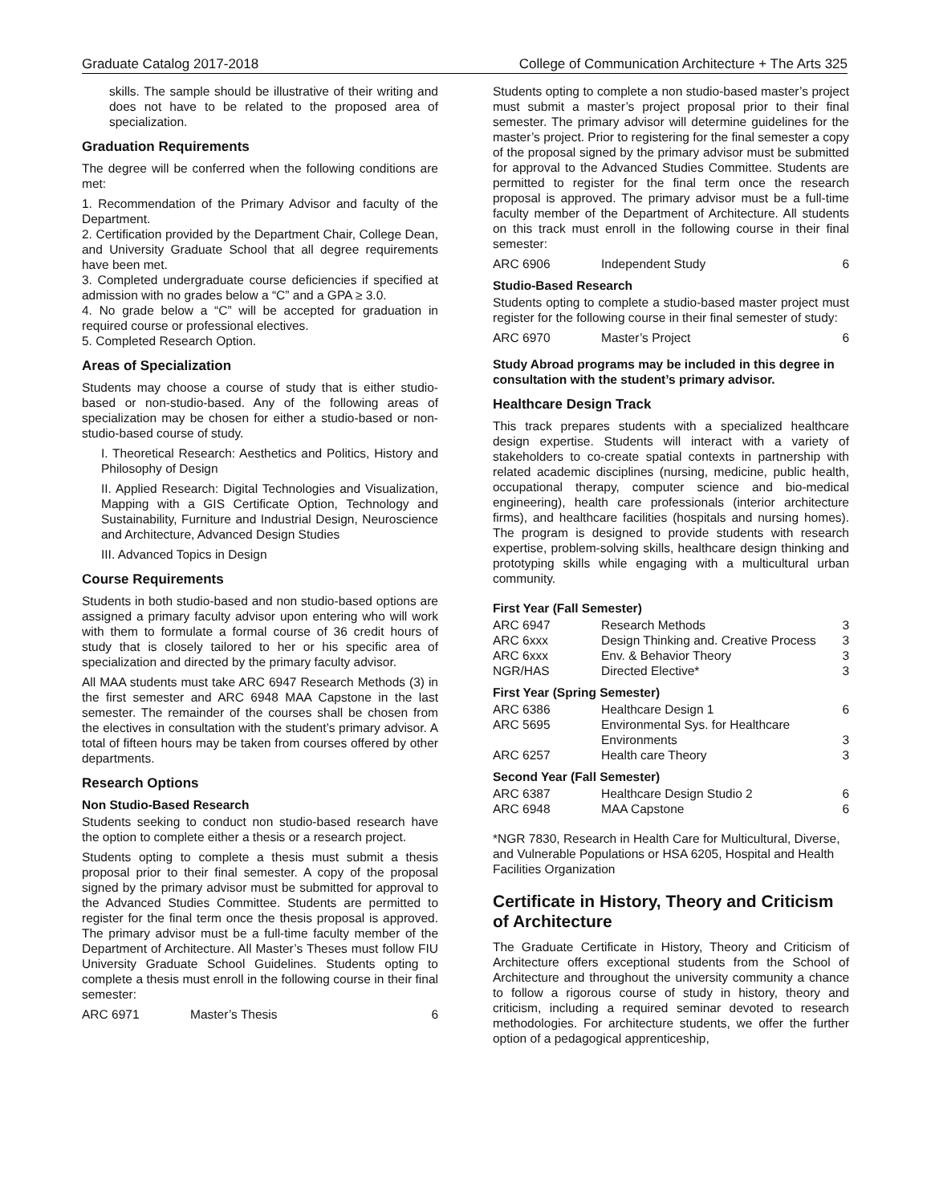Graduate Catalog 2017-2018 College of Communication Architecture + The Arts 325
skills. The sample should be illustrative of their writing and does not have to be related to the proposed area of specialization.
Graduation Requirements
The degree will be conferred when the following conditions are met:
1. Recommendation of the Primary Advisor and faculty of the Department.
2. Certification provided by the Department Chair, College Dean, and University Graduate School that all degree requirements have been met.
3. Completed undergraduate course deficiencies if specified at admission with no grades below a “C” and a GPA ≥ 3.0.
4. No grade below a “C” will be accepted for graduation in required course or professional electives.
5. Completed Research Option.
Areas of Specialization
Students may choose a course of study that is either studio-based or non-studio-based. Any of the following areas of specialization may be chosen for either a studio-based or non-studio-based course of study.
I. Theoretical Research: Aesthetics and Politics, History and Philosophy of Design
II. Applied Research: Digital Technologies and Visualization, Mapping with a GIS Certificate Option, Technology and Sustainability, Furniture and Industrial Design, Neuroscience and Architecture, Advanced Design Studies
III. Advanced Topics in Design
Course Requirements
Students in both studio-based and non studio-based options are assigned a primary faculty advisor upon entering who will work with them to formulate a formal course of 36 credit hours of study that is closely tailored to her or his specific area of specialization and directed by the primary faculty advisor.
All MAA students must take ARC 6947 Research Methods (3) in the first semester and ARC 6948 MAA Capstone in the last semester. The remainder of the courses shall be chosen from the electives in consultation with the student’s primary advisor. A total of fifteen hours may be taken from courses offered by other departments.
Research Options
Non Studio-Based Research
Students seeking to conduct non studio-based research have the option to complete either a thesis or a research project.
Students opting to complete a thesis must submit a thesis proposal prior to their final semester. A copy of the proposal signed by the primary advisor must be submitted for approval to the Advanced Studies Committee. Students are permitted to register for the final term once the thesis proposal is approved. The primary advisor must be a full-time faculty member of the Department of Architecture. All Master’s Theses must follow FIU University Graduate School Guidelines. Students opting to complete a thesis must enroll in the following course in their final semester:
| ARC 6971 | Master’s Thesis | 6 |
Students opting to complete a non studio-based master’s project must submit a master’s project proposal prior to their final semester. The primary advisor will determine guidelines for the master’s project. Prior to registering for the final semester a copy of the proposal signed by the primary advisor must be submitted for approval to the Advanced Studies Committee. Students are permitted to register for the final term once the research proposal is approved. The primary advisor must be a full-time faculty member of the Department of Architecture. All students on this track must enroll in the following course in their final semester:
| ARC 6906 | Independent Study | 6 |
Studio-Based Research
Students opting to complete a studio-based master project must register for the following course in their final semester of study:
| ARC 6970 | Master’s Project | 6 |
Study Abroad programs may be included in this degree in consultation with the student’s primary advisor.
Healthcare Design Track
This track prepares students with a specialized healthcare design expertise. Students will interact with a variety of stakeholders to co-create spatial contexts in partnership with related academic disciplines (nursing, medicine, public health, occupational therapy, computer science and bio-medical engineering), health care professionals (interior architecture firms), and healthcare facilities (hospitals and nursing homes). The program is designed to provide students with research expertise, problem-solving skills, healthcare design thinking and prototyping skills while engaging with a multicultural urban community.
First Year (Fall Semester)
| ARC 6947 | Research Methods | 3 |
| ARC 6xxx | Design Thinking and. Creative Process | 3 |
| ARC 6xxx | Env. & Behavior Theory | 3 |
| NGR/HAS | Directed Elective* | 3 |
First Year (Spring Semester)
| ARC 6386 | Healthcare Design 1 | 6 |
| ARC 5695 | Environmental Sys. for Healthcare Environments | 3 |
| ARC 6257 | Health care Theory | 3 |
Second Year (Fall Semester)
| ARC 6387 | Healthcare Design Studio 2 | 6 |
| ARC 6948 | MAA Capstone | 6 |
*NGR 7830, Research in Health Care for Multicultural, Diverse, and Vulnerable Populations or HSA 6205, Hospital and Health Facilities Organization
Certificate in History, Theory and Criticism of Architecture
The Graduate Certificate in History, Theory and Criticism of Architecture offers exceptional students from the School of Architecture and throughout the university community a chance to follow a rigorous course of study in history, theory and criticism, including a required seminar devoted to research methodologies. For architecture students, we offer the further option of a pedagogical apprenticeship,